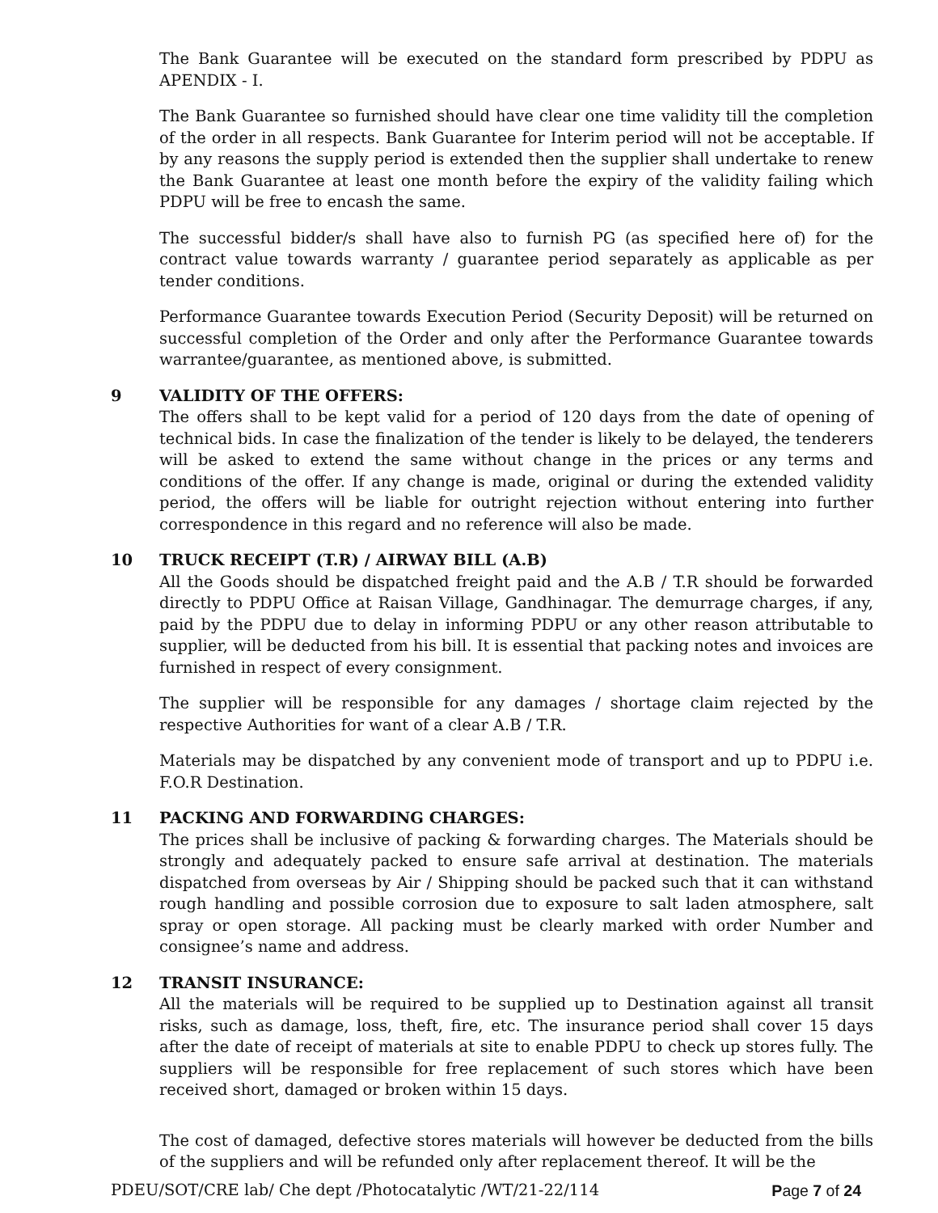The Bank Guarantee will be executed on the standard form prescribed by PDPU as APENDIX - I.
The Bank Guarantee so furnished should have clear one time validity till the completion of the order in all respects. Bank Guarantee for Interim period will not be acceptable. If by any reasons the supply period is extended then the supplier shall undertake to renew the Bank Guarantee at least one month before the expiry of the validity failing which PDPU will be free to encash the same.
The successful bidder/s shall have also to furnish PG (as specified here of) for the contract value towards warranty / guarantee period separately as applicable as per tender conditions.
Performance Guarantee towards Execution Period (Security Deposit) will be returned on successful completion of the Order and only after the Performance Guarantee towards warrantee/guarantee, as mentioned above, is submitted.
9 VALIDITY OF THE OFFERS:
The offers shall to be kept valid for a period of 120 days from the date of opening of technical bids. In case the finalization of the tender is likely to be delayed, the tenderers will be asked to extend the same without change in the prices or any terms and conditions of the offer. If any change is made, original or during the extended validity period, the offers will be liable for outright rejection without entering into further correspondence in this regard and no reference will also be made.
10 TRUCK RECEIPT (T.R) / AIRWAY BILL (A.B)
All the Goods should be dispatched freight paid and the A.B / T.R should be forwarded directly to PDPU Office at Raisan Village, Gandhinagar. The demurrage charges, if any, paid by the PDPU due to delay in informing PDPU or any other reason attributable to supplier, will be deducted from his bill. It is essential that packing notes and invoices are furnished in respect of every consignment.
The supplier will be responsible for any damages / shortage claim rejected by the respective Authorities for want of a clear A.B / T.R.
Materials may be dispatched by any convenient mode of transport and up to PDPU i.e. F.O.R Destination.
11 PACKING AND FORWARDING CHARGES:
The prices shall be inclusive of packing & forwarding charges. The Materials should be strongly and adequately packed to ensure safe arrival at destination. The materials dispatched from overseas by Air / Shipping should be packed such that it can withstand rough handling and possible corrosion due to exposure to salt laden atmosphere, salt spray or open storage. All packing must be clearly marked with order Number and consignee’s name and address.
12 TRANSIT INSURANCE:
All the materials will be required to be supplied up to Destination against all transit risks, such as damage, loss, theft, fire, etc. The insurance period shall cover 15 days after the date of receipt of materials at site to enable PDPU to check up stores fully. The suppliers will be responsible for free replacement of such stores which have been received short, damaged or broken within 15 days.
The cost of damaged, defective stores materials will however be deducted from the bills of the suppliers and will be refunded only after replacement thereof. It will be the
PDEU/SOT/CRE lab/ Che dept /Photocatalytic /WT/21-22/114 Page 7 of 24